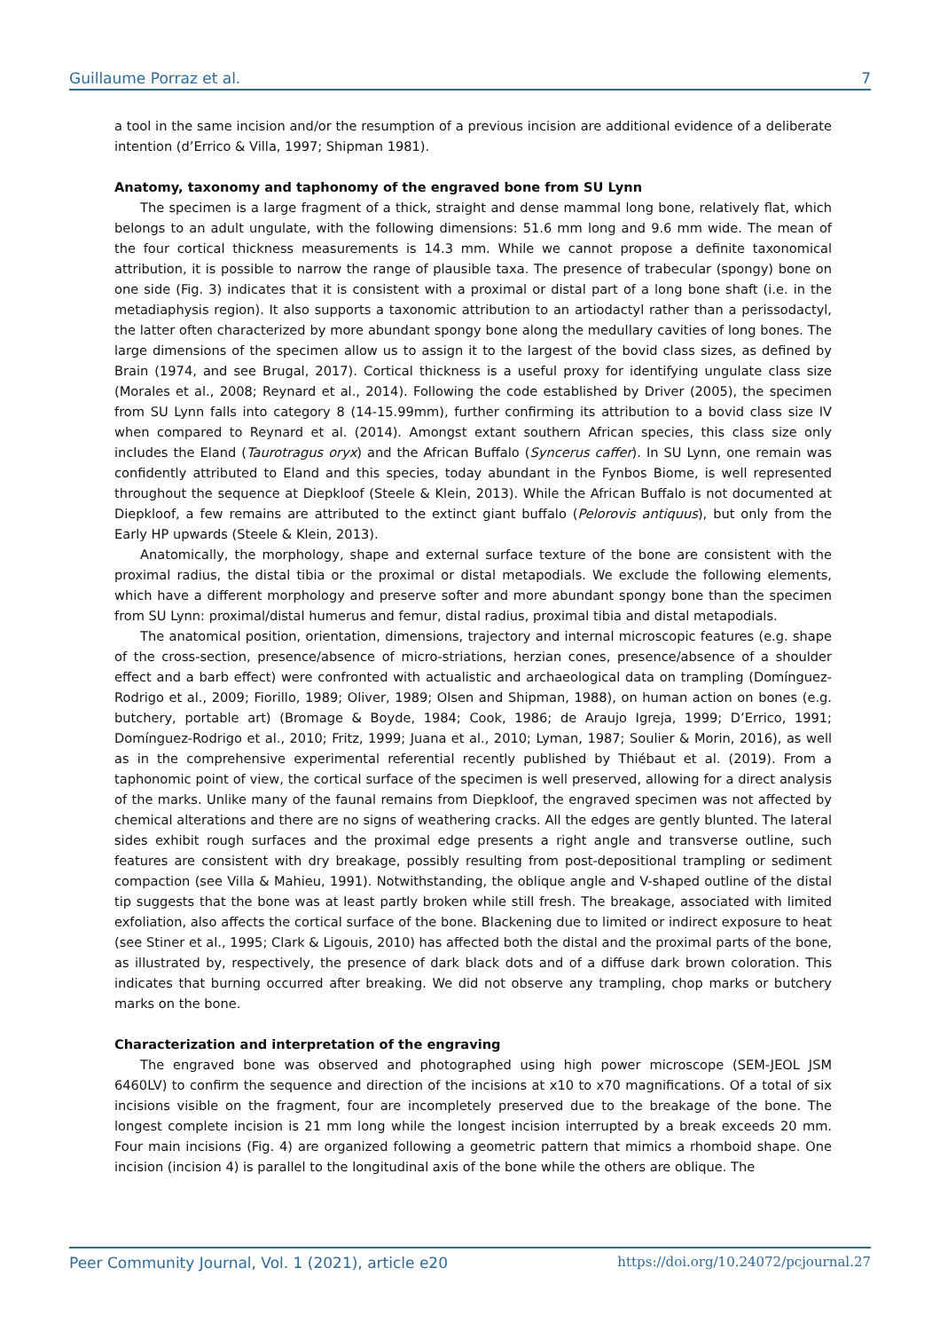Guillaume Porraz et al. 7
a tool in the same incision and/or the resumption of a previous incision are additional evidence of a deliberate intention (d’Errico & Villa, 1997; Shipman 1981).
Anatomy, taxonomy and taphonomy of the engraved bone from SU Lynn
The specimen is a large fragment of a thick, straight and dense mammal long bone, relatively flat, which belongs to an adult ungulate, with the following dimensions: 51.6 mm long and 9.6 mm wide. The mean of the four cortical thickness measurements is 14.3 mm. While we cannot propose a definite taxonomical attribution, it is possible to narrow the range of plausible taxa. The presence of trabecular (spongy) bone on one side (Fig. 3) indicates that it is consistent with a proximal or distal part of a long bone shaft (i.e. in the metadiaphysis region). It also supports a taxonomic attribution to an artiodactyl rather than a perissodactyl, the latter often characterized by more abundant spongy bone along the medullary cavities of long bones. The large dimensions of the specimen allow us to assign it to the largest of the bovid class sizes, as defined by Brain (1974, and see Brugal, 2017). Cortical thickness is a useful proxy for identifying ungulate class size (Morales et al., 2008; Reynard et al., 2014). Following the code established by Driver (2005), the specimen from SU Lynn falls into category 8 (14-15.99mm), further confirming its attribution to a bovid class size IV when compared to Reynard et al. (2014). Amongst extant southern African species, this class size only includes the Eland (Taurotragus oryx) and the African Buffalo (Syncerus caffer). In SU Lynn, one remain was confidently attributed to Eland and this species, today abundant in the Fynbos Biome, is well represented throughout the sequence at Diepkloof (Steele & Klein, 2013). While the African Buffalo is not documented at Diepkloof, a few remains are attributed to the extinct giant buffalo (Pelorovis antiquus), but only from the Early HP upwards (Steele & Klein, 2013).
Anatomically, the morphology, shape and external surface texture of the bone are consistent with the proximal radius, the distal tibia or the proximal or distal metapodials. We exclude the following elements, which have a different morphology and preserve softer and more abundant spongy bone than the specimen from SU Lynn: proximal/distal humerus and femur, distal radius, proximal tibia and distal metapodials.
The anatomical position, orientation, dimensions, trajectory and internal microscopic features (e.g. shape of the cross-section, presence/absence of micro-striations, herzian cones, presence/absence of a shoulder effect and a barb effect) were confronted with actualistic and archaeological data on trampling (Domínguez-Rodrigo et al., 2009; Fiorillo, 1989; Oliver, 1989; Olsen and Shipman, 1988), on human action on bones (e.g. butchery, portable art) (Bromage & Boyde, 1984; Cook, 1986; de Araujo Igreja, 1999; D’Errico, 1991; Domínguez-Rodrigo et al., 2010; Fritz, 1999; Juana et al., 2010; Lyman, 1987; Soulier & Morin, 2016), as well as in the comprehensive experimental referential recently published by Thiébaut et al. (2019). From a taphonomic point of view, the cortical surface of the specimen is well preserved, allowing for a direct analysis of the marks. Unlike many of the faunal remains from Diepkloof, the engraved specimen was not affected by chemical alterations and there are no signs of weathering cracks. All the edges are gently blunted. The lateral sides exhibit rough surfaces and the proximal edge presents a right angle and transverse outline, such features are consistent with dry breakage, possibly resulting from post-depositional trampling or sediment compaction (see Villa & Mahieu, 1991). Notwithstanding, the oblique angle and V-shaped outline of the distal tip suggests that the bone was at least partly broken while still fresh. The breakage, associated with limited exfoliation, also affects the cortical surface of the bone. Blackening due to limited or indirect exposure to heat (see Stiner et al., 1995; Clark & Ligouis, 2010) has affected both the distal and the proximal parts of the bone, as illustrated by, respectively, the presence of dark black dots and of a diffuse dark brown coloration. This indicates that burning occurred after breaking. We did not observe any trampling, chop marks or butchery marks on the bone.
Characterization and interpretation of the engraving
The engraved bone was observed and photographed using high power microscope (SEM-JEOL JSM 6460LV) to confirm the sequence and direction of the incisions at x10 to x70 magnifications. Of a total of six incisions visible on the fragment, four are incompletely preserved due to the breakage of the bone. The longest complete incision is 21 mm long while the longest incision interrupted by a break exceeds 20 mm. Four main incisions (Fig. 4) are organized following a geometric pattern that mimics a rhomboid shape. One incision (incision 4) is parallel to the longitudinal axis of the bone while the others are oblique. The
Peer Community Journal, Vol. 1 (2021), article e20 https://doi.org/10.24072/pcjournal.27